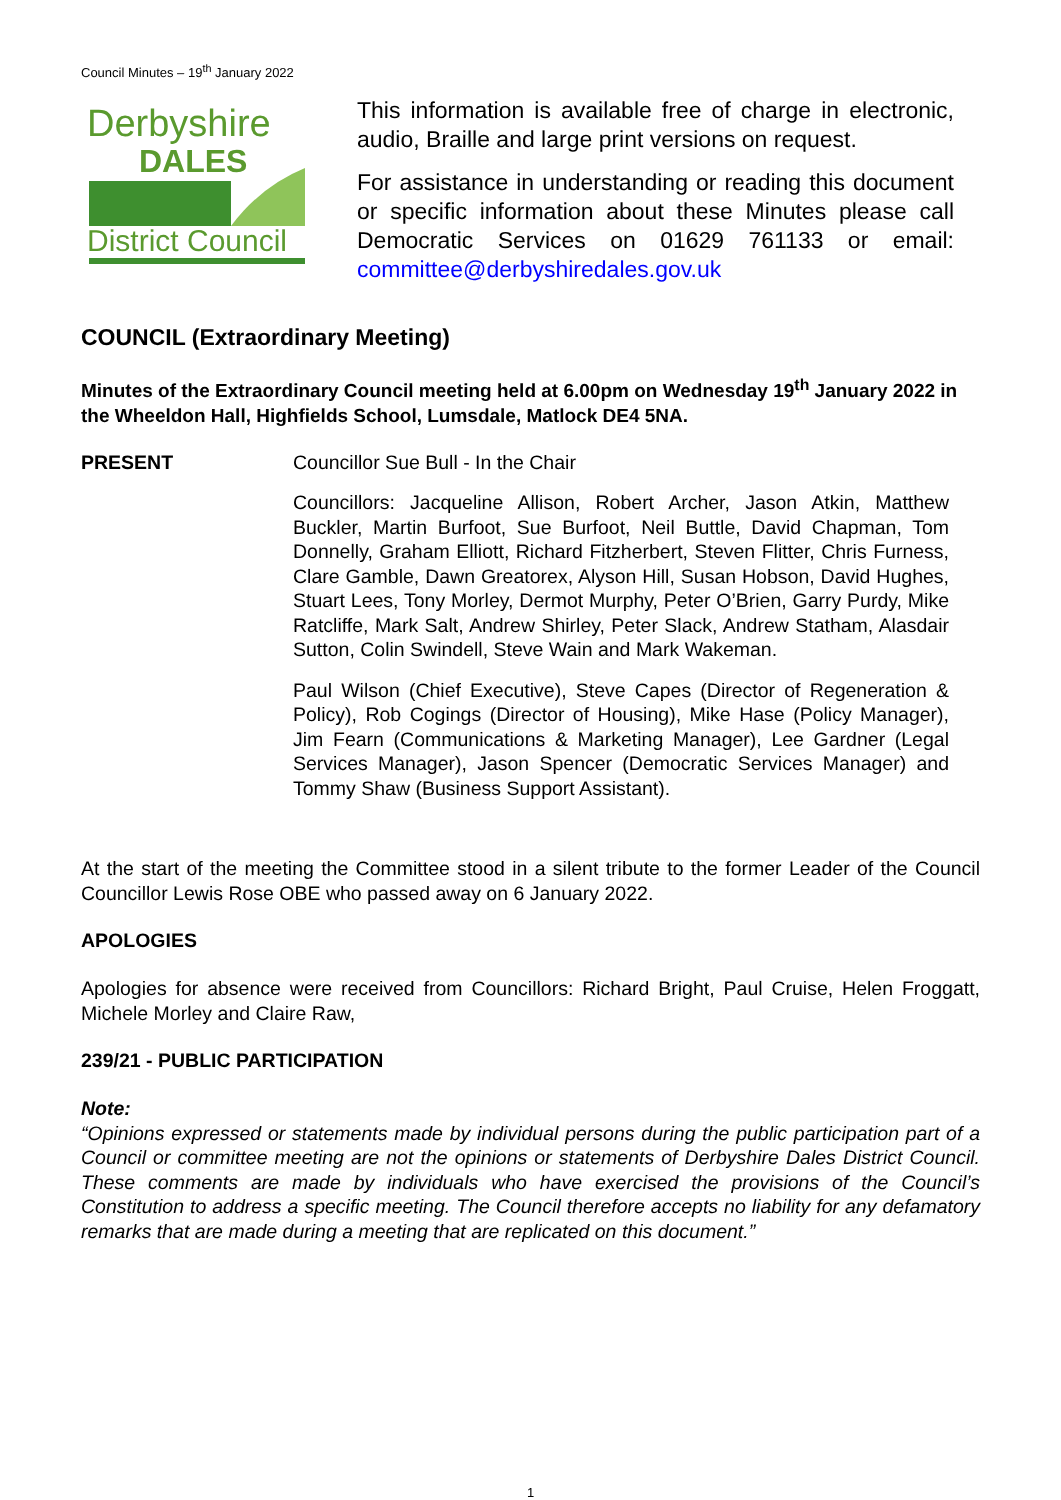Council Minutes – 19<sup>th</sup> January 2022
Derbyshire
DALES
District Council
This information is available free of charge in electronic, audio, Braille and large print versions on request.
For assistance in understanding or reading this document or specific information about these Minutes please call Democratic Services on 01629 761133 or email: committee@derbyshiredales.gov.uk
COUNCIL (Extraordinary Meeting)
Minutes of the Extraordinary Council meeting held at 6.00pm on Wednesday 19<sup>th</sup> January 2022 in the Wheeldon Hall, Highfields School, Lumsdale, Matlock DE4 5NA.
PRESENT Councillor Sue Bull - In the Chair
Councillors: Jacqueline Allison, Robert Archer, Jason Atkin, Matthew Buckler, Martin Burfoot, Sue Burfoot, Neil Buttle, David Chapman, Tom Donnelly, Graham Elliott, Richard Fitzherbert, Steven Flitter, Chris Furness, Clare Gamble, Dawn Greatorex, Alyson Hill, Susan Hobson, David Hughes, Stuart Lees, Tony Morley, Dermot Murphy, Peter O’Brien, Garry Purdy, Mike Ratcliffe, Mark Salt, Andrew Shirley, Peter Slack, Andrew Statham, Alasdair Sutton, Colin Swindell, Steve Wain and Mark Wakeman.
Paul Wilson (Chief Executive), Steve Capes (Director of Regeneration & Policy), Rob Cogings (Director of Housing), Mike Hase (Policy Manager), Jim Fearn (Communications & Marketing Manager), Lee Gardner (Legal Services Manager), Jason Spencer (Democratic Services Manager) and Tommy Shaw (Business Support Assistant).
At the start of the meeting the Committee stood in a silent tribute to the former Leader of the Council Councillor Lewis Rose OBE who passed away on 6 January 2022.
APOLOGIES
Apologies for absence were received from Councillors: Richard Bright, Paul Cruise, Helen Froggatt, Michele Morley and Claire Raw,
239/21 - PUBLIC PARTICIPATION
Note:
“Opinions expressed or statements made by individual persons during the public participation part of a Council or committee meeting are not the opinions or statements of Derbyshire Dales District Council. These comments are made by individuals who have exercised the provisions of the Council’s Constitution to address a specific meeting. The Council therefore accepts no liability for any defamatory remarks that are made during a meeting that are replicated on this document.”
1